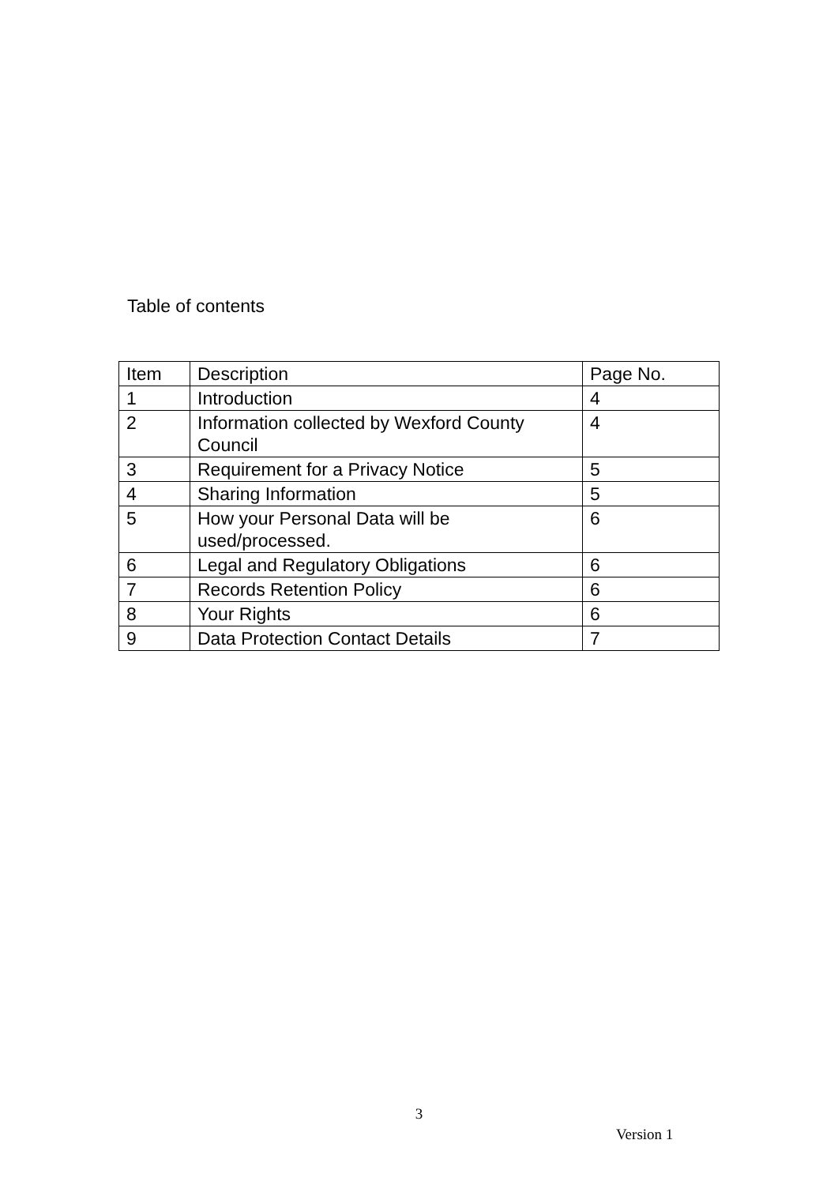Table of contents
| Item | Description | Page No. |
| --- | --- | --- |
| 1 | Introduction | 4 |
| 2 | Information collected by Wexford County Council | 4 |
| 3 | Requirement for a Privacy Notice | 5 |
| 4 | Sharing Information | 5 |
| 5 | How your Personal Data will be used/processed. | 6 |
| 6 | Legal and Regulatory Obligations | 6 |
| 7 | Records Retention Policy | 6 |
| 8 | Your Rights | 6 |
| 9 | Data Protection Contact Details | 7 |
3
Version 1